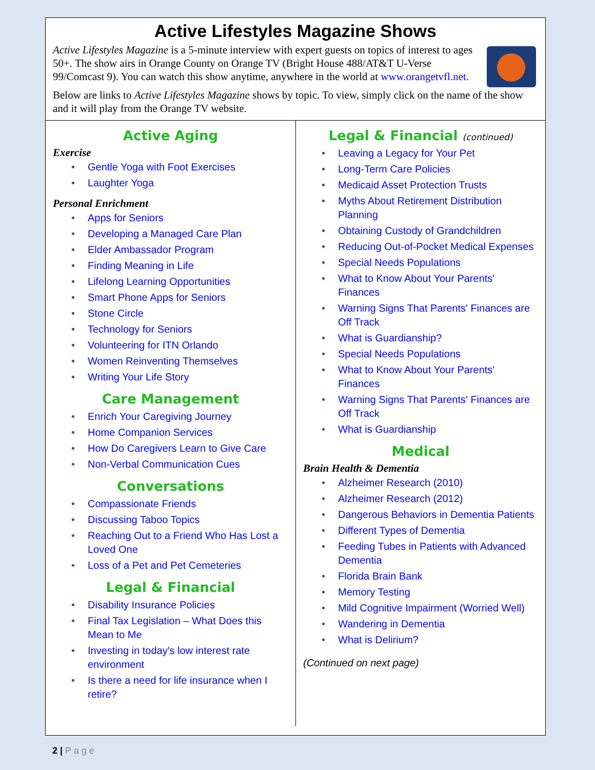Active Lifestyles Magazine Shows
Active Lifestyles Magazine is a 5-minute interview with expert guests on topics of interest to ages 50+. The show airs in Orange County on Orange TV (Bright House 488/AT&T U-Verse 99/Comcast 9). You can watch this show anytime, anywhere in the world at www.orangetvfl.net.
Below are links to Active Lifestyles Magazine shows by topic. To view, simply click on the name of the show and it will play from the Orange TV website.
Active Aging
Exercise
• Gentle Yoga with Foot Exercises
• Laughter Yoga
Personal Enrichment
• Apps for Seniors
• Developing a Managed Care Plan
• Elder Ambassador Program
• Finding Meaning in Life
• Lifelong Learning Opportunities
• Smart Phone Apps for Seniors
• Stone Circle
• Technology for Seniors
• Volunteering for ITN Orlando
• Women Reinventing Themselves
• Writing Your Life Story
Care Management
• Enrich Your Caregiving Journey
• Home Companion Services
• How Do Caregivers Learn to Give Care
• Non-Verbal Communication Cues
Conversations
• Compassionate Friends
• Discussing Taboo Topics
• Reaching Out to a Friend Who Has Lost a Loved One
• Loss of a Pet and Pet Cemeteries
Legal & Financial
• Disability Insurance Policies
• Final Tax Legislation – What Does this Mean to Me
• Investing in today's low interest rate environment
• Is there a need for life insurance when I retire?
Legal & Financial (continued)
• Leaving a Legacy for Your Pet
• Long-Term Care Policies
• Medicaid Asset Protection Trusts
• Myths About Retirement Distribution Planning
• Obtaining Custody of Grandchildren
• Reducing Out-of-Pocket Medical Expenses
• Special Needs Populations
• What to Know About Your Parents' Finances
• Warning Signs That Parents' Finances are Off Track
• What is Guardianship?
• Special Needs Populations
• What to Know About Your Parents' Finances
• Warning Signs That Parents' Finances are Off Track
• What is Guardianship
Medical
Brain Health & Dementia
• Alzheimer Research (2010)
• Alzheimer Research (2012)
• Dangerous Behaviors in Dementia Patients
• Different Types of Dementia
• Feeding Tubes in Patients with Advanced Dementia
• Florida Brain Bank
• Memory Testing
• Mild Cognitive Impairment (Worried Well)
• Wandering in Dementia
• What is Delirium?
(Continued on next page)
2 | P a g e